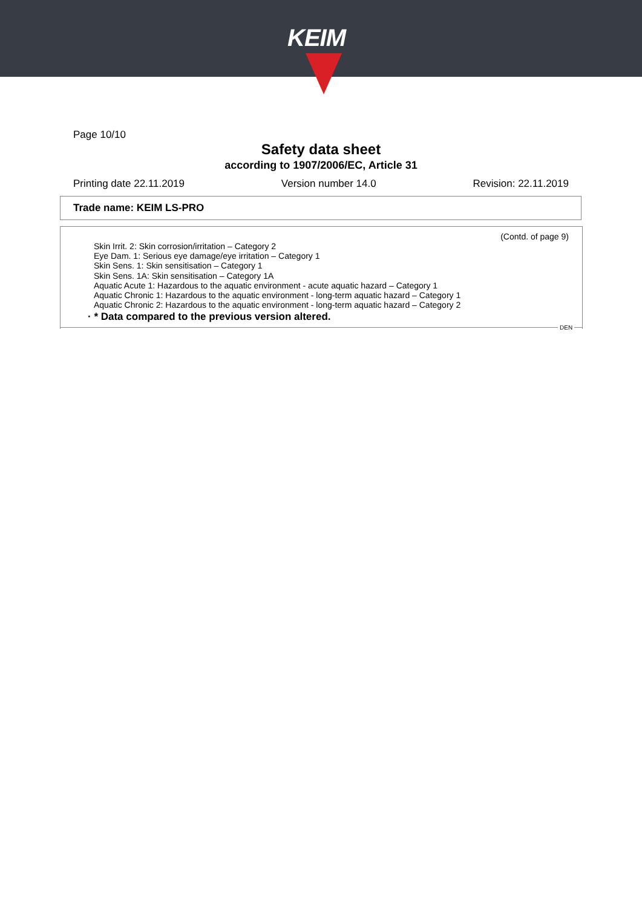KEIM
Page 10/10
Safety data sheet
according to 1907/2006/EC, Article 31
Printing date 22.11.2019 Version number 14.0 Revision: 22.11.2019
Trade name: KEIM LS-PRO
(Contd. of page 9)
Skin Irrit. 2: Skin corrosion/irritation – Category 2
Eye Dam. 1: Serious eye damage/eye irritation – Category 1
Skin Sens. 1: Skin sensitisation – Category 1
Skin Sens. 1A: Skin sensitisation – Category 1A
Aquatic Acute 1: Hazardous to the aquatic environment - acute aquatic hazard – Category 1
Aquatic Chronic 1: Hazardous to the aquatic environment - long-term aquatic hazard – Category 1
Aquatic Chronic 2: Hazardous to the aquatic environment - long-term aquatic hazard – Category 2
· * Data compared to the previous version altered.
DEN